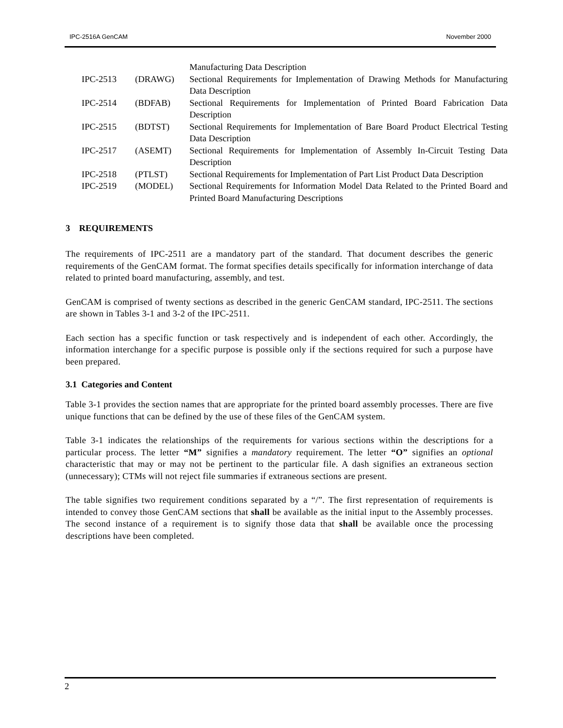IPC-2516A GenCAM November 2000
| | | Manufacturing Data Description |
| IPC-2513 | (DRAWG) | Sectional Requirements for Implementation of Drawing Methods for Manufacturing Data Description |
| IPC-2514 | (BDFAB) | Sectional Requirements for Implementation of Printed Board Fabrication Data Description |
| IPC-2515 | (BDTST) | Sectional Requirements for Implementation of Bare Board Product Electrical Testing Data Description |
| IPC-2517 | (ASEMT) | Sectional Requirements for Implementation of Assembly In-Circuit Testing Data Description |
| IPC-2518 | (PTLST) | Sectional Requirements for Implementation of Part List Product Data Description |
| IPC-2519 | (MODEL) | Sectional Requirements for Information Model Data Related to the Printed Board and Printed Board Manufacturing Descriptions |
3 REQUIREMENTS
The requirements of IPC-2511 are a mandatory part of the standard. That document describes the generic requirements of the GenCAM format. The format specifies details specifically for information interchange of data related to printed board manufacturing, assembly, and test.
GenCAM is comprised of twenty sections as described in the generic GenCAM standard, IPC-2511. The sections are shown in Tables 3-1 and 3-2 of the IPC-2511.
Each section has a specific function or task respectively and is independent of each other. Accordingly, the information interchange for a specific purpose is possible only if the sections required for such a purpose have been prepared.
3.1 Categories and Content
Table 3-1 provides the section names that are appropriate for the printed board assembly processes. There are five unique functions that can be defined by the use of these files of the GenCAM system.
Table 3-1 indicates the relationships of the requirements for various sections within the descriptions for a particular process. The letter “M” signifies a mandatory requirement. The letter “O” signifies an optional characteristic that may or may not be pertinent to the particular file. A dash signifies an extraneous section (unnecessary); CTMs will not reject file summaries if extraneous sections are present.
The table signifies two requirement conditions separated by a “/”. The first representation of requirements is intended to convey those GenCAM sections that shall be available as the initial input to the Assembly processes. The second instance of a requirement is to signify those data that shall be available once the processing descriptions have been completed.
2